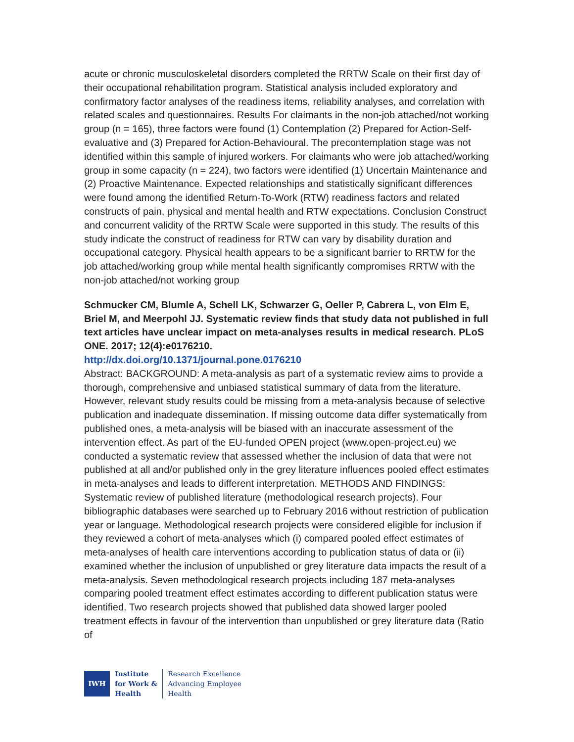acute or chronic musculoskeletal disorders completed the RRTW Scale on their first day of their occupational rehabilitation program. Statistical analysis included exploratory and confirmatory factor analyses of the readiness items, reliability analyses, and correlation with related scales and questionnaires. Results For claimants in the non-job attached/not working group (n = 165), three factors were found (1) Contemplation (2) Prepared for Action-Self-evaluative and (3) Prepared for Action-Behavioural. The precontemplation stage was not identified within this sample of injured workers. For claimants who were job attached/working group in some capacity (n = 224), two factors were identified (1) Uncertain Maintenance and (2) Proactive Maintenance. Expected relationships and statistically significant differences were found among the identified Return-To-Work (RTW) readiness factors and related constructs of pain, physical and mental health and RTW expectations. Conclusion Construct and concurrent validity of the RRTW Scale were supported in this study. The results of this study indicate the construct of readiness for RTW can vary by disability duration and occupational category. Physical health appears to be a significant barrier to RRTW for the job attached/working group while mental health significantly compromises RRTW with the non-job attached/not working group
Schmucker CM, Blumle A, Schell LK, Schwarzer G, Oeller P, Cabrera L, von Elm E, Briel M, and Meerpohl JJ. Systematic review finds that study data not published in full text articles have unclear impact on meta-analyses results in medical research. PLoS ONE. 2017; 12(4):e0176210.
http://dx.doi.org/10.1371/journal.pone.0176210
Abstract: BACKGROUND: A meta-analysis as part of a systematic review aims to provide a thorough, comprehensive and unbiased statistical summary of data from the literature. However, relevant study results could be missing from a meta-analysis because of selective publication and inadequate dissemination. If missing outcome data differ systematically from published ones, a meta-analysis will be biased with an inaccurate assessment of the intervention effect. As part of the EU-funded OPEN project (www.open-project.eu) we conducted a systematic review that assessed whether the inclusion of data that were not published at all and/or published only in the grey literature influences pooled effect estimates in meta-analyses and leads to different interpretation. METHODS AND FINDINGS: Systematic review of published literature (methodological research projects). Four bibliographic databases were searched up to February 2016 without restriction of publication year or language. Methodological research projects were considered eligible for inclusion if they reviewed a cohort of meta-analyses which (i) compared pooled effect estimates of meta-analyses of health care interventions according to publication status of data or (ii) examined whether the inclusion of unpublished or grey literature data impacts the result of a meta-analysis. Seven methodological research projects including 187 meta-analyses comparing pooled treatment effect estimates according to different publication status were identified. Two research projects showed that published data showed larger pooled treatment effects in favour of the intervention than unpublished or grey literature data (Ratio of
IWH
Institute
for Work &
Health
Research Excellence
Advancing Employee
Health